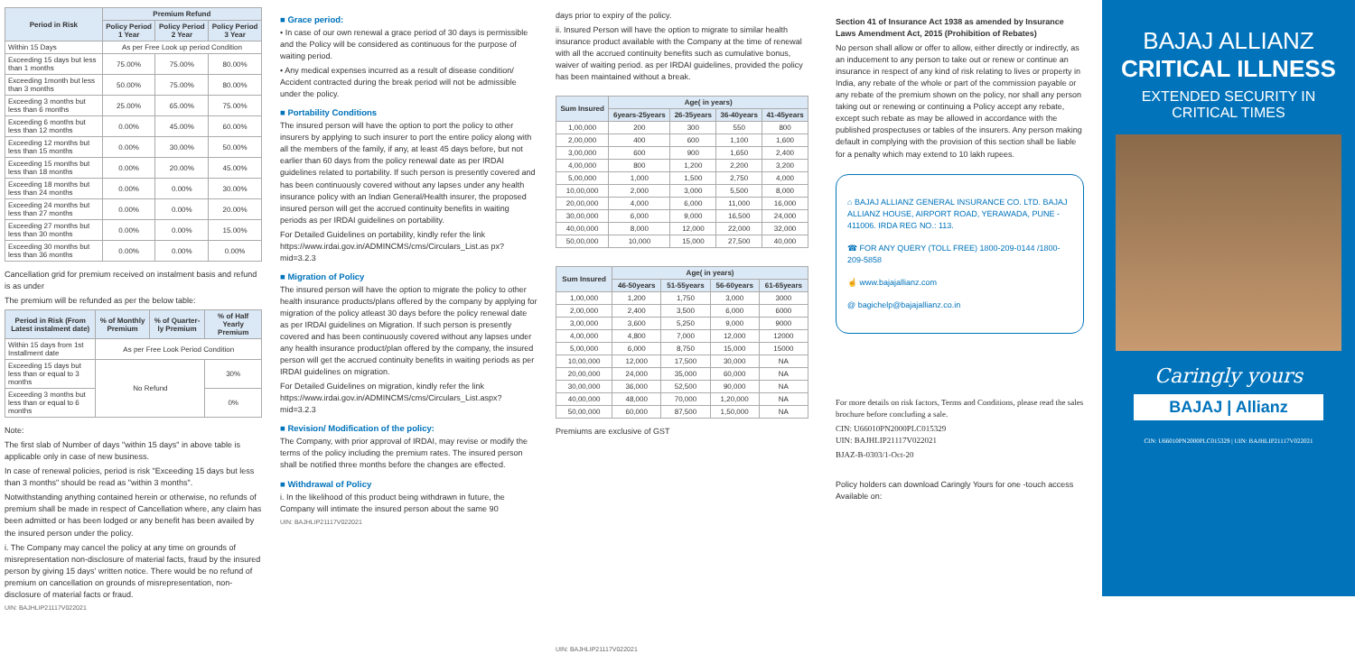| Period in Risk | Premium Refund | | |
| --- | --- | --- | --- |
| | Policy Period 1 Year | Policy Period 2 Year | Policy Period 3 Year |
| Within 15 Days | As per Free Look up period Condition | | |
| Exceeding 15 days but less than 1 months | 75.00% | 75.00% | 80.00% |
| Exceeding 1month but less than 3 months | 50.00% | 75.00% | 80.00% |
| Exceeding 3 months but less than 6 months | 25.00% | 65.00% | 75.00% |
| Exceeding 6 months but less than 12 months | 0.00% | 45.00% | 60.00% |
| Exceeding 12 months but less than 15 months | 0.00% | 30.00% | 50.00% |
| Exceeding 15 months but less than 18 months | 0.00% | 20.00% | 45.00% |
| Exceeding 18 months but less than 24 months | 0.00% | 0.00% | 30.00% |
| Exceeding 24 months but less than 27 months | 0.00% | 0.00% | 20.00% |
| Exceeding 27 months but less than 30 months | 0.00% | 0.00% | 15.00% |
| Exceeding 30 months but less than 36 months | 0.00% | 0.00% | 0.00% |
Cancellation grid for premium received on instalment basis and refund is as under
The premium will be refunded as per the below table:
| Period in Risk (From Latest instalment date) | % of Monthly Premium | % of Quarter-ly Premium | % of Half Yearly Premium |
| --- | --- | --- | --- |
| Within 15 days from 1st Installment date | As per Free Look Period Condition | | |
| Exceeding 15 days but less than or equal to 3 months | No Refund | | 30% |
| Exceeding 3 months but less than or equal to 6 months | | | 0% |
Note:
The first slab of Number of days "within 15 days" in above table is applicable only in case of new business.
In case of renewal policies, period is risk "Exceeding 15 days but less than 3 months" should be read as "within 3 months".
Notwithstanding anything contained herein or otherwise, no refunds of premium shall be made in respect of Cancellation where, any claim has been admitted or has been lodged or any benefit has been availed by the insured person under the policy.
i. The Company may cancel the policy at any time on grounds of misrepresentation non-disclosure of material facts, fraud by the insured person by giving 15 days' written notice. There would be no refund of premium on cancellation on grounds of misrepresentation, non-disclosure of material facts or fraud.
UIN: BAJHLIP21117V022021
■ Grace period:
• In case of our own renewal a grace period of 30 days is permissible and the Policy will be considered as continuous for the purpose of waiting period.
• Any medical expenses incurred as a result of disease condition/ Accident contracted during the break period will not be admissible under the policy.
■ Portability Conditions
The insured person will have the option to port the policy to other insurers by applying to such insurer to port the entire policy along with all the members of the family, if any, at least 45 days before, but not earlier than 60 days from the policy renewal date as per IRDAI guidelines related to portability. If such person is presently covered and has been continuously covered without any lapses under any health insurance policy with an Indian General/Health insurer, the proposed insured person will get the accrued continuity benefits in waiting periods as per IRDAI guidelines on portability.
For Detailed Guidelines on portability, kindly refer the link https://www.irdai.gov.in/ADMINCMS/cms/Circulars_List.as px?mid=3.2.3
■ Migration of Policy
The insured person will have the option to migrate the policy to other health insurance products/plans offered by the company by applying for migration of the policy atleast 30 days before the policy renewal date as per IRDAI guidelines on Migration. If such person is presently covered and has been continuously covered without any lapses under any health insurance product/plan offered by the company, the insured person will get the accrued continuity benefits in waiting periods as per IRDAI guidelines on migration.
For Detailed Guidelines on migration, kindly refer the link https://www.irdai.gov.in/ADMINCMS/cms/Circulars_List.aspx? mid=3.2.3
■ Revision/ Modification of the policy:
The Company, with prior approval of IRDAI, may revise or modify the terms of the policy including the premium rates. The insured person shall be notified three months before the changes are effected.
■ Withdrawal of Policy
i. In the likelihood of this product being withdrawn in future, the Company will intimate the insured person about the same 90
UIN: BAJHLIP21117V022021
days prior to expiry of the policy.
ii. Insured Person will have the option to migrate to similar health insurance product available with the Company at the time of renewal with all the accrued continuity benefits such as cumulative bonus, waiver of waiting period. as per IRDAI guidelines, provided the policy has been maintained without a break.
| Sum Insured | Age( in years) | | | |
| --- | --- | --- | --- | --- |
| | 6years-25years | 26-35years | 36-40years | 41-45years |
| 1,00,000 | 200 | 300 | 550 | 800 |
| 2,00,000 | 400 | 600 | 1,100 | 1,600 |
| 3,00,000 | 600 | 900 | 1,650 | 2,400 |
| 4,00,000 | 800 | 1,200 | 2,200 | 3,200 |
| 5,00,000 | 1,000 | 1,500 | 2,750 | 4,000 |
| 10,00,000 | 2,000 | 3,000 | 5,500 | 8,000 |
| 20,00,000 | 4,000 | 6,000 | 11,000 | 16,000 |
| 30,00,000 | 6,000 | 9,000 | 16,500 | 24,000 |
| 40,00,000 | 8,000 | 12,000 | 22,000 | 32,000 |
| 50,00,000 | 10,000 | 15,000 | 27,500 | 40,000 |
| Sum Insured | Age( in years) | | | |
| --- | --- | --- | --- | --- |
| | 46-50years | 51-55years | 56-60years | 61-65years |
| 1,00,000 | 1,200 | 1,750 | 3,000 | 3000 |
| 2,00,000 | 2,400 | 3,500 | 6,000 | 6000 |
| 3,00,000 | 3,600 | 5,250 | 9,000 | 9000 |
| 4,00,000 | 4,800 | 7,000 | 12,000 | 12000 |
| 5,00,000 | 6,000 | 8,750 | 15,000 | 15000 |
| 10,00,000 | 12,000 | 17,500 | 30,000 | NA |
| 20,00,000 | 24,000 | 35,000 | 60,000 | NA |
| 30,00,000 | 36,000 | 52,500 | 90,000 | NA |
| 40,00,000 | 48,000 | 70,000 | 1,20,000 | NA |
| 50,00,000 | 60,000 | 87,500 | 1,50,000 | NA |
Premiums are exclusive of GST
UIN: BAJHLIP21117V022021
Section 41 of Insurance Act 1938 as amended by Insurance Laws Amendment Act, 2015 (Prohibition of Rebates)
No person shall allow or offer to allow, either directly or indirectly, as an inducement to any person to take out or renew or continue an insurance in respect of any kind of risk relating to lives or property in India, any rebate of the whole or part of the commission payable or any rebate of the premium shown on the policy, nor shall any person taking out or renewing or continuing a Policy accept any rebate, except such rebate as may be allowed in accordance with the published prospectuses or tables of the insurers. Any person making default in complying with the provision of this section shall be liable for a penalty which may extend to 10 lakh rupees.
⌂ BAJAJ ALLIANZ GENERAL INSURANCE CO. LTD. BAJAJ ALLIANZ HOUSE, AIRPORT ROAD, YERAWADA, PUNE - 411006. IRDA REG NO.: 113.
☎ FOR ANY QUERY (TOLL FREE) 1800-209-0144 /1800-209-5858
☝ www.bajajallianz.com
@ bagichelp@bajajallianz.co.in
For more details on risk factors, Terms and Conditions, please read the sales brochure before concluding a sale.
CIN: U66010PN2000PLC015329
UIN: BAJHLIP21117V022021
BJAZ-B-0303/1-Oct-20
Policy holders can download Caringly Yours for one -touch access Available on:
BAJAJ ALLIANZ
CRITICAL ILLNESS
EXTENDED SECURITY IN
CRITICAL TIMES
Caringly yours
BAJAJ | Allianz
CIN: U66010PN2000PLC015329 | UIN: BAJHLIP21117V022021